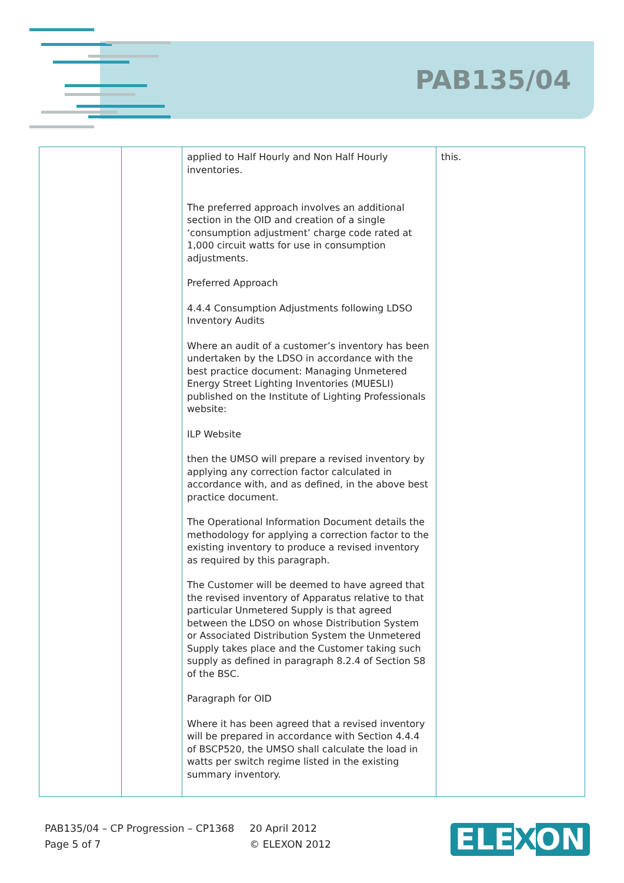PAB135/04
| | | applied to Half Hourly and Non Half Hourly inventories. The preferred approach involves an additional section in the OID and creation of a single ‘consumption adjustment’ charge code rated at 1,000 circuit watts for use in consumption adjustments. Preferred Approach 4.4.4 Consumption Adjustments following LDSO Inventory Audits Where an audit of a customer’s inventory has been undertaken by the LDSO in accordance with the best practice document: Managing Unmetered Energy Street Lighting Inventories (MUESLI) published on the Institute of Lighting Professionals website: ILP Website then the UMSO will prepare a revised inventory by applying any correction factor calculated in accordance with, and as defined, in the above best practice document. The Operational Information Document details the methodology for applying a correction factor to the existing inventory to produce a revised inventory as required by this paragraph. The Customer will be deemed to have agreed that the revised inventory of Apparatus relative to that particular Unmetered Supply is that agreed between the LDSO on whose Distribution System or Associated Distribution System the Unmetered Supply takes place and the Customer taking such supply as defined in paragraph 8.2.4 of Section S8 of the BSC. Paragraph for OID Where it has been agreed that a revised inventory will be prepared in accordance with Section 4.4.4 of BSCP520, the UMSO shall calculate the load in watts per switch regime listed in the existing summary inventory. | this. |
PAB135/04 – CP Progression – CP1368
Page 5 of 7
20 April 2012
© ELEXON 2012
ELEXON